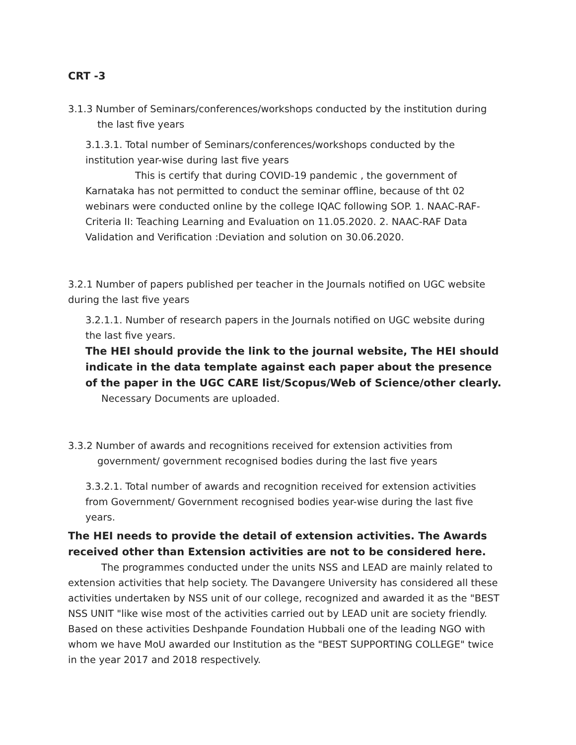CRT -3
3.1.3 Number of Seminars/conferences/workshops conducted by the institution during the last five years
3.1.3.1. Total number of Seminars/conferences/workshops conducted by the institution year-wise during last five years
This is certify that during COVID-19 pandemic , the government of Karnataka has not permitted to conduct the seminar offline, because of tht 02 webinars were conducted online by the college IQAC following SOP. 1. NAAC-RAF-Criteria II: Teaching Learning and Evaluation on 11.05.2020. 2. NAAC-RAF Data Validation and Verification :Deviation and solution on 30.06.2020.
3.2.1 Number of papers published per teacher in the Journals notified on UGC website during the last five years
3.2.1.1. Number of research papers in the Journals notified on UGC website during the last five years.
The HEI should provide the link to the journal website, The HEI should indicate in the data template against each paper about the presence of the paper in the UGC CARE list/Scopus/Web of Science/other clearly.
Necessary Documents are uploaded.
3.3.2 Number of awards and recognitions received for extension activities from government/ government recognised bodies during the last five years
3.3.2.1. Total number of awards and recognition received for extension activities from Government/ Government recognised bodies year-wise during the last five years.
The HEI needs to provide the detail of extension activities. The Awards received other than Extension activities are not to be considered here.
The programmes conducted under the units NSS and LEAD are mainly related to extension activities that help society. The Davangere University has considered all these activities undertaken by NSS unit of our college, recognized and awarded it as the "BEST NSS UNIT "like wise most of the activities carried out by LEAD unit are society friendly. Based on these activities Deshpande Foundation Hubbali one of the leading NGO with whom we have MoU awarded our Institution as the "BEST SUPPORTING COLLEGE" twice in the year 2017 and 2018 respectively.